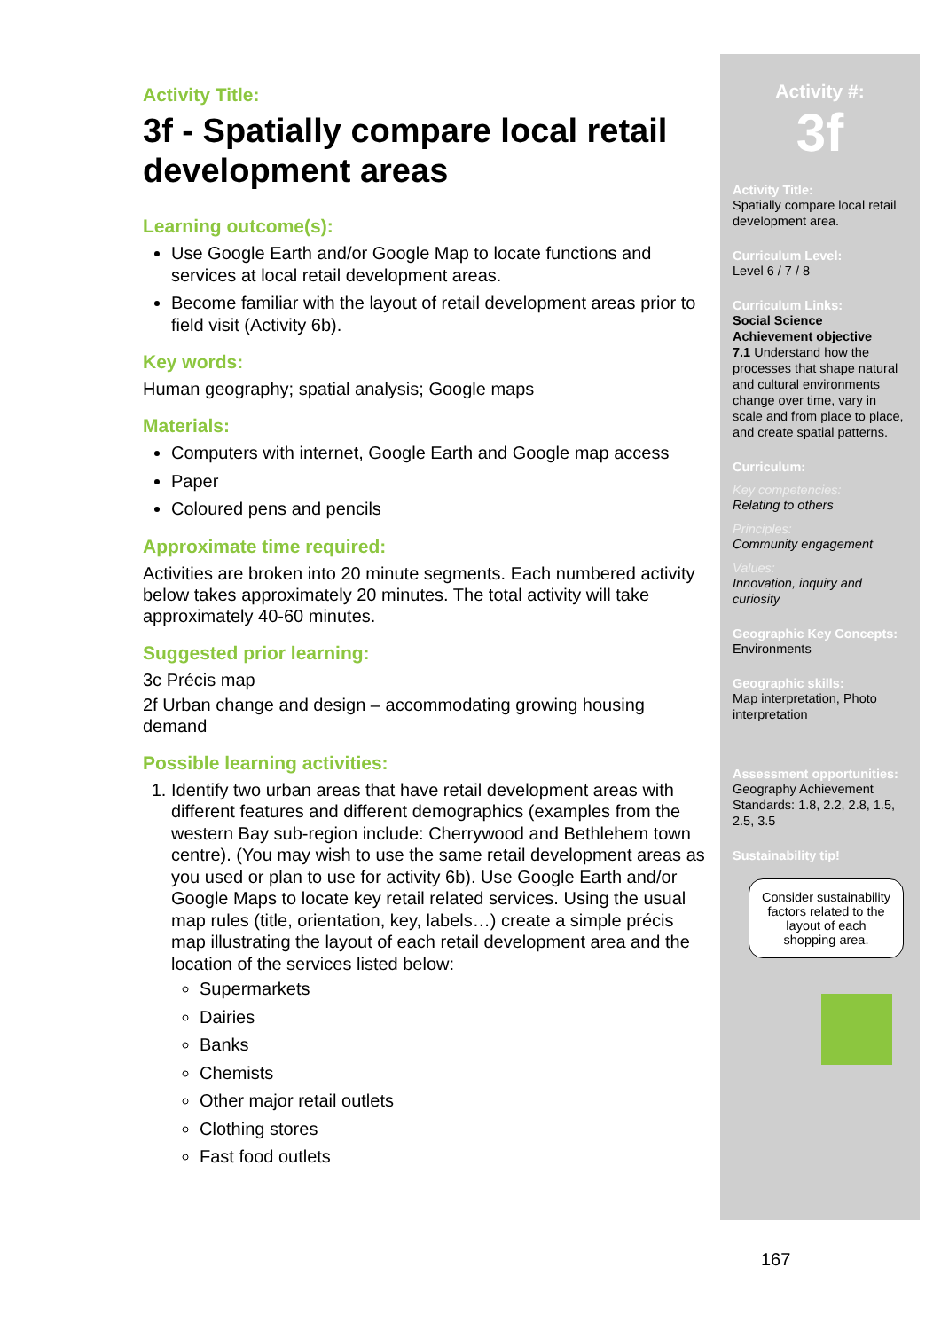Activity Title:
3f - Spatially compare local retail development areas
Learning outcome(s):
Use Google Earth and/or Google Map to locate functions and services at local retail development areas.
Become familiar with the layout of retail development areas prior to field visit (Activity 6b).
Key words:
Human geography; spatial analysis; Google maps
Materials:
Computers with internet, Google Earth and Google map access
Paper
Coloured pens and pencils
Approximate time required:
Activities are broken into 20 minute segments. Each numbered activity below takes approximately 20 minutes. The total activity will take approximately 40-60 minutes.
Suggested prior learning:
3c Précis map
2f Urban change and design – accommodating growing housing demand
Possible learning activities:
1. Identify two urban areas that have retail development areas with different features and different demographics (examples from the western Bay sub-region include: Cherrywood and Bethlehem town centre). (You may wish to use the same retail development areas as you used or plan to use for activity 6b). Use Google Earth and/or Google Maps to locate key retail related services. Using the usual map rules (title, orientation, key, labels…) create a simple précis map illustrating the layout of each retail development area and the location of the services listed below:
Supermarkets
Dairies
Banks
Chemists
Other major retail outlets
Clothing stores
Fast food outlets
Activity #:
3f
Activity Title:
Spatially compare local retail development area.
Curriculum Level:
Level 6 / 7 / 8
Curriculum Links:
Social Science
Achievement objective
7.1 Understand how the processes that shape natural and cultural environments change over time, vary in scale and from place to place, and create spatial patterns.
Curriculum:
Key competencies:
Relating to others
Principles:
Community engagement
Values:
Innovation, inquiry and curiosity
Geographic Key Concepts:
Environments
Geographic skills:
Map interpretation, Photo interpretation
Assessment opportunities:
Geography Achievement Standards: 1.8, 2.2, 2.8, 1.5, 2.5, 3.5
Sustainability tip!
Consider sustainability factors related to the layout of each shopping area.
167